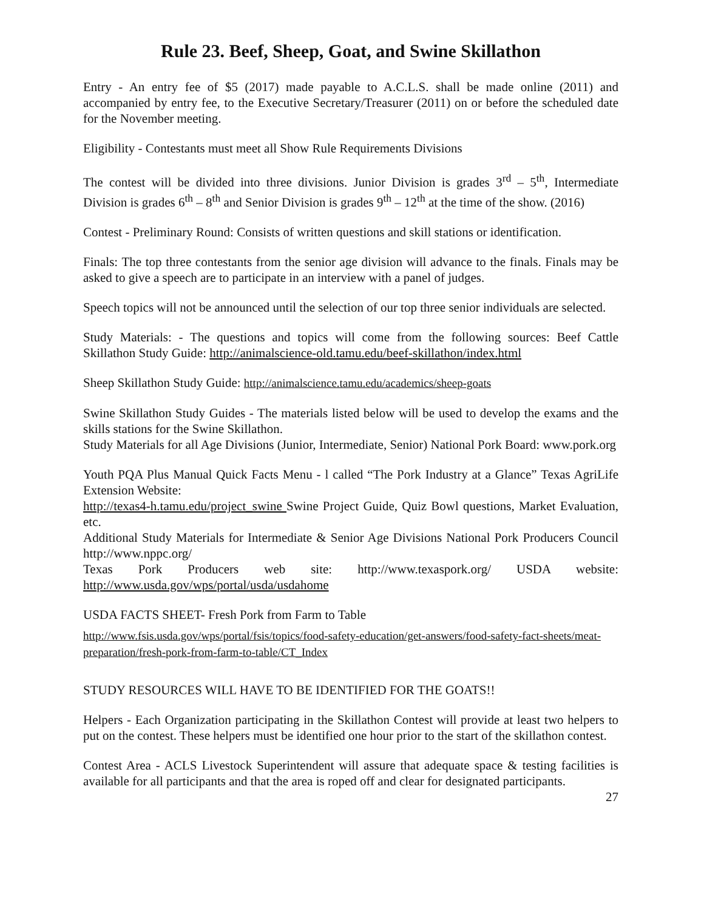Rule 23. Beef, Sheep, Goat, and Swine Skillathon
Entry - An entry fee of $5 (2017) made payable to A.C.L.S. shall be made online (2011) and accompanied by entry fee, to the Executive Secretary/Treasurer (2011) on or before the scheduled date for the November meeting.
Eligibility - Contestants must meet all Show Rule Requirements Divisions
The contest will be divided into three divisions. Junior Division is grades 3<sup>rd</sup> – 5<sup>th</sup>, Intermediate Division is grades 6<sup>th</sup> – 8<sup>th</sup> and Senior Division is grades 9<sup>th</sup> – 12<sup>th</sup> at the time of the show. (2016)
Contest - Preliminary Round: Consists of written questions and skill stations or identification.
Finals: The top three contestants from the senior age division will advance to the finals. Finals may be asked to give a speech are to participate in an interview with a panel of judges.
Speech topics will not be announced until the selection of our top three senior individuals are selected.
Study Materials: - The questions and topics will come from the following sources: Beef Cattle Skillathon Study Guide: http://animalscience-old.tamu.edu/beef-skillathon/index.html
Sheep Skillathon Study Guide: http://animalscience.tamu.edu/academics/sheep-goats
Swine Skillathon Study Guides - The materials listed below will be used to develop the exams and the skills stations for the Swine Skillathon.
Study Materials for all Age Divisions (Junior, Intermediate, Senior) National Pork Board: www.pork.org
Youth PQA Plus Manual Quick Facts Menu - l called “The Pork Industry at a Glance” Texas AgriLife Extension Website:
http://texas4-h.tamu.edu/project_swine Swine Project Guide, Quiz Bowl questions, Market Evaluation, etc.
Additional Study Materials for Intermediate & Senior Age Divisions National Pork Producers Council http://www.nppc.org/
Texas Pork Producers web site: http://www.texaspork.org/ USDA website: http://www.usda.gov/wps/portal/usda/usdahome
USDA FACTS SHEET- Fresh Pork from Farm to Table
http://www.fsis.usda.gov/wps/portal/fsis/topics/food-safety-education/get-answers/food-safety-fact-sheets/meat-preparation/fresh-pork-from-farm-to-table/CT_Index
STUDY RESOURCES WILL HAVE TO BE IDENTIFIED FOR THE GOATS!!
Helpers - Each Organization participating in the Skillathon Contest will provide at least two helpers to put on the contest. These helpers must be identified one hour prior to the start of the skillathon contest.
Contest Area - ACLS Livestock Superintendent will assure that adequate space & testing facilities is available for all participants and that the area is roped off and clear for designated participants.
27